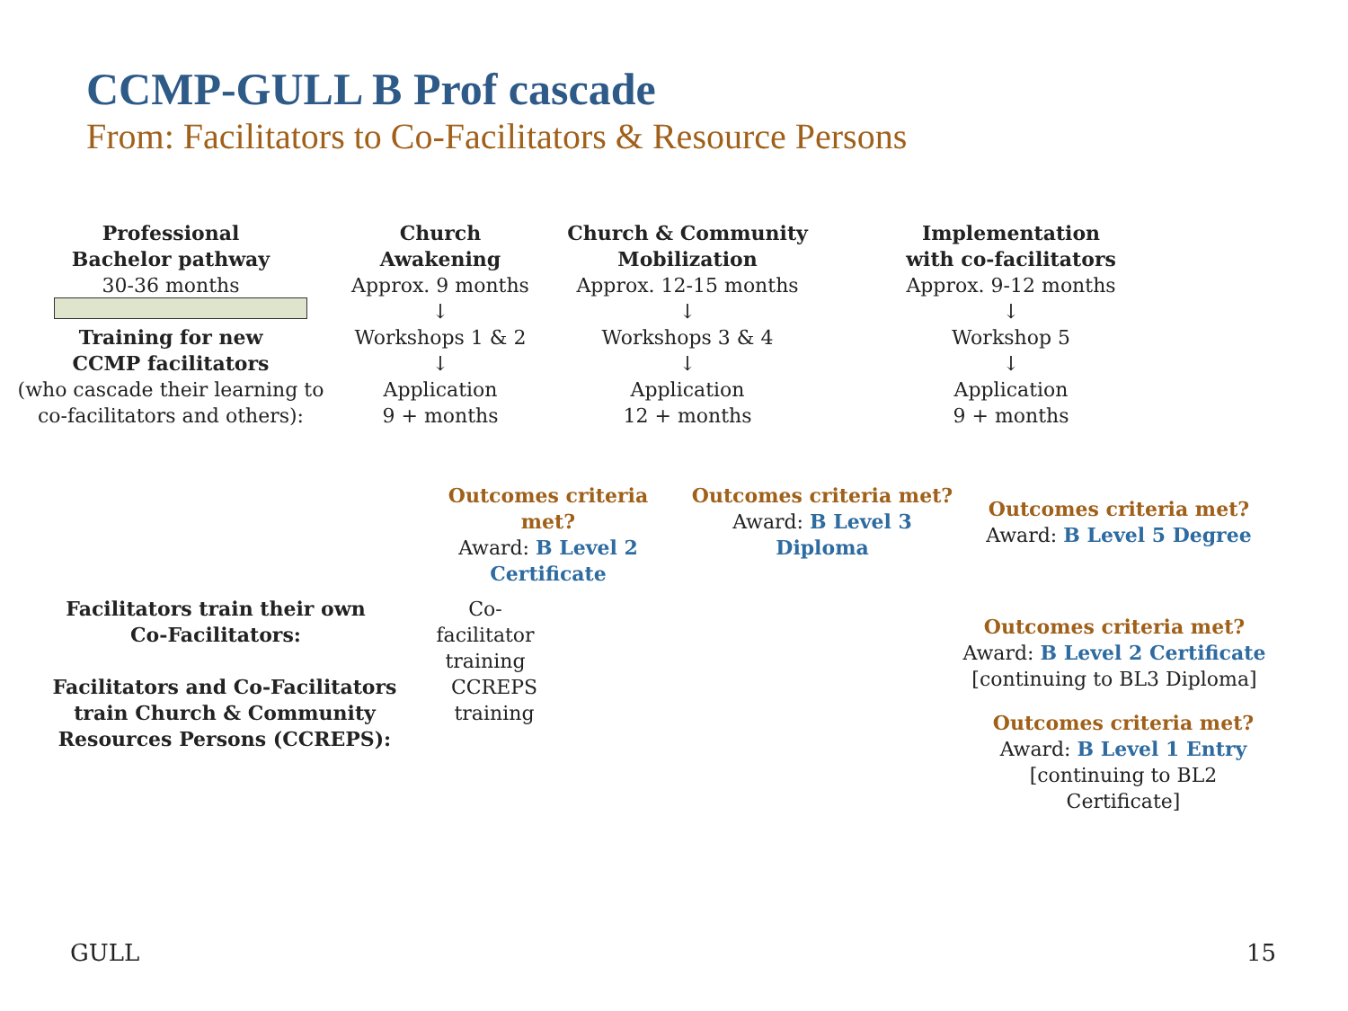CCMP-GULL B Prof cascade
From: Facilitators to Co-Facilitators & Resource Persons
Professional
Bachelor pathway
30-36 months
Training for new
CCMP facilitators
(who cascade their learning to
co-facilitators and others):
Church
Awakening
Approx. 9 months
↓
Workshops 1 & 2
↓
Application
9 + months
Church & Community
Mobilization
Approx. 12-15 months
↓
Workshops 3 & 4
↓
Application
12 + months
Implementation
with co-facilitators
Approx. 9-12 months
↓
Workshop 5
↓
Application
9 + months
Outcomes criteria met?
Award: B Level 2
Certificate
Outcomes criteria met?
Award: B Level 3
Diploma
Outcomes criteria met?
Award: B Level 5 Degree
Facilitators train their own
Co-Facilitators:
Co-facilitator
training
Outcomes criteria met?
Award: B Level 2 Certificate
[continuing to BL3 Diploma]
Facilitators and Co-Facilitators
train Church & Community
Resources Persons (CCREPS):
CCREPS
training
Outcomes criteria met?
Award: B Level 1 Entry
[continuing to BL2
Certificate]
GULL 15